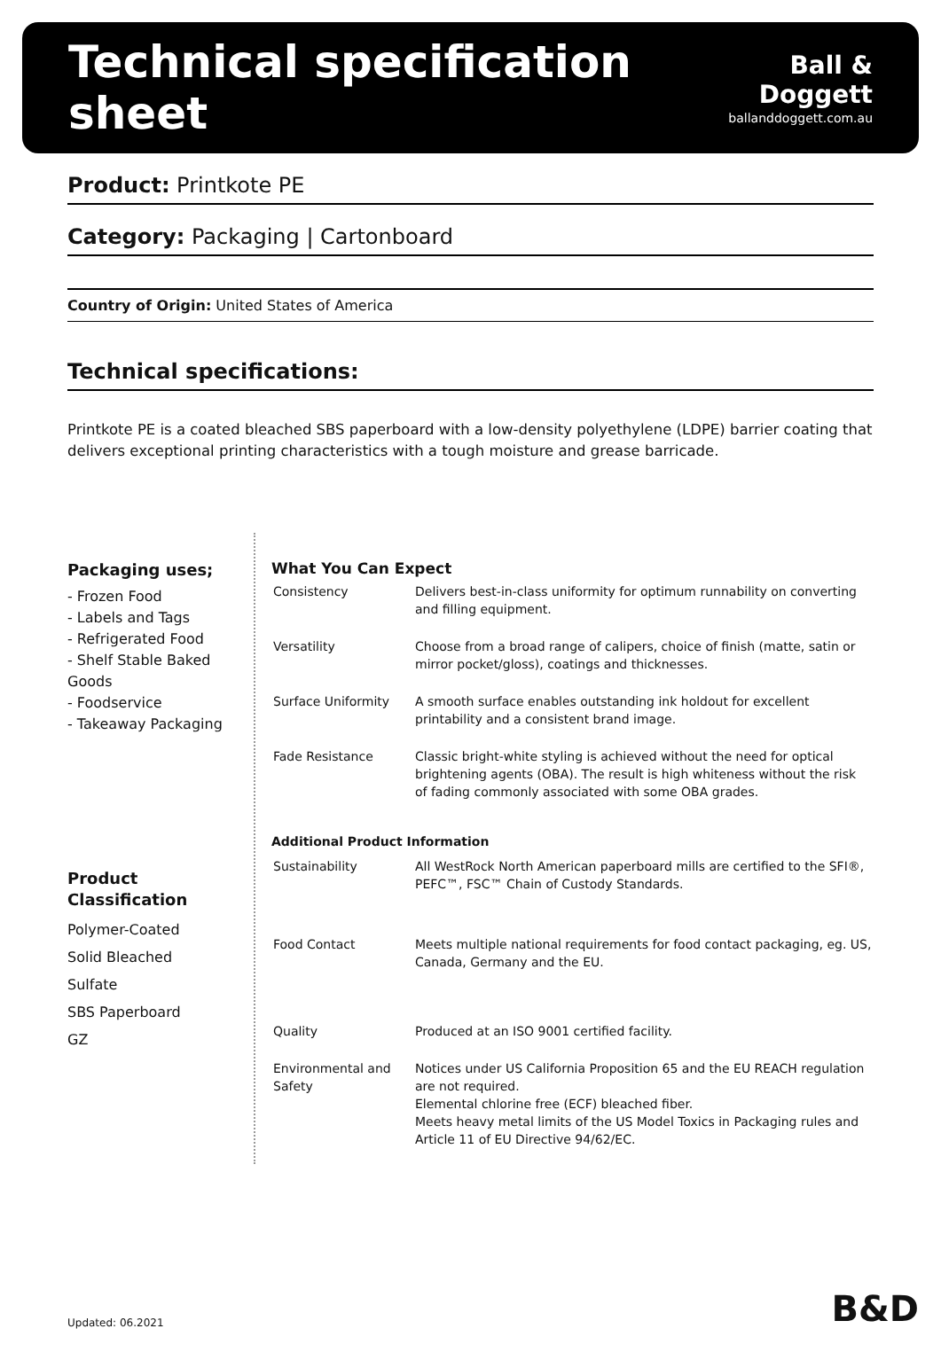Technical specification sheet
Ball & Doggett
ballanddoggett.com.au
Product: Printkote PE
Category: Packaging | Cartonboard
Country of Origin: United States of America
Technical specifications:
Printkote PE is a coated bleached SBS paperboard with a low-density polyethylene (LDPE) barrier coating that delivers exceptional printing characteristics with a tough moisture and grease barricade.
Packaging uses;
- Frozen Food
- Labels and Tags
- Refrigerated Food
- Shelf Stable Baked Goods
- Foodservice
- Takeaway Packaging
Product Classification
Polymer-Coated
Solid Bleached
Sulfate
SBS Paperboard
GZ
What You Can Expect
| Consistency | Delivers best-in-class uniformity for optimum runnability on converting and filling equipment. |
| Versatility | Choose from a broad range of calipers, choice of finish (matte, satin or mirror pocket/gloss), coatings and thicknesses. |
| Surface Uniformity | A smooth surface enables outstanding ink holdout for excellent printability and a consistent brand image. |
| Fade Resistance | Classic bright-white styling is achieved without the need for optical brightening agents (OBA). The result is high whiteness without the risk of fading commonly associated with some OBA grades. |
Additional Product Information
| Sustainability | All WestRock North American paperboard mills are certified to the SFI®, PEFC™, FSC™ Chain of Custody Standards. |
| Food Contact | Meets multiple national requirements for food contact packaging, eg. US, Canada, Germany and the EU. |
| Quality | Produced at an ISO 9001 certified facility. |
| Environmental and Safety | Notices under US California Proposition 65 and the EU REACH regulation are not required. Elemental chlorine free (ECF) bleached fiber. Meets heavy metal limits of the US Model Toxics in Packaging rules and Article 11 of EU Directive 94/62/EC. |
Updated: 06.2021 B&D